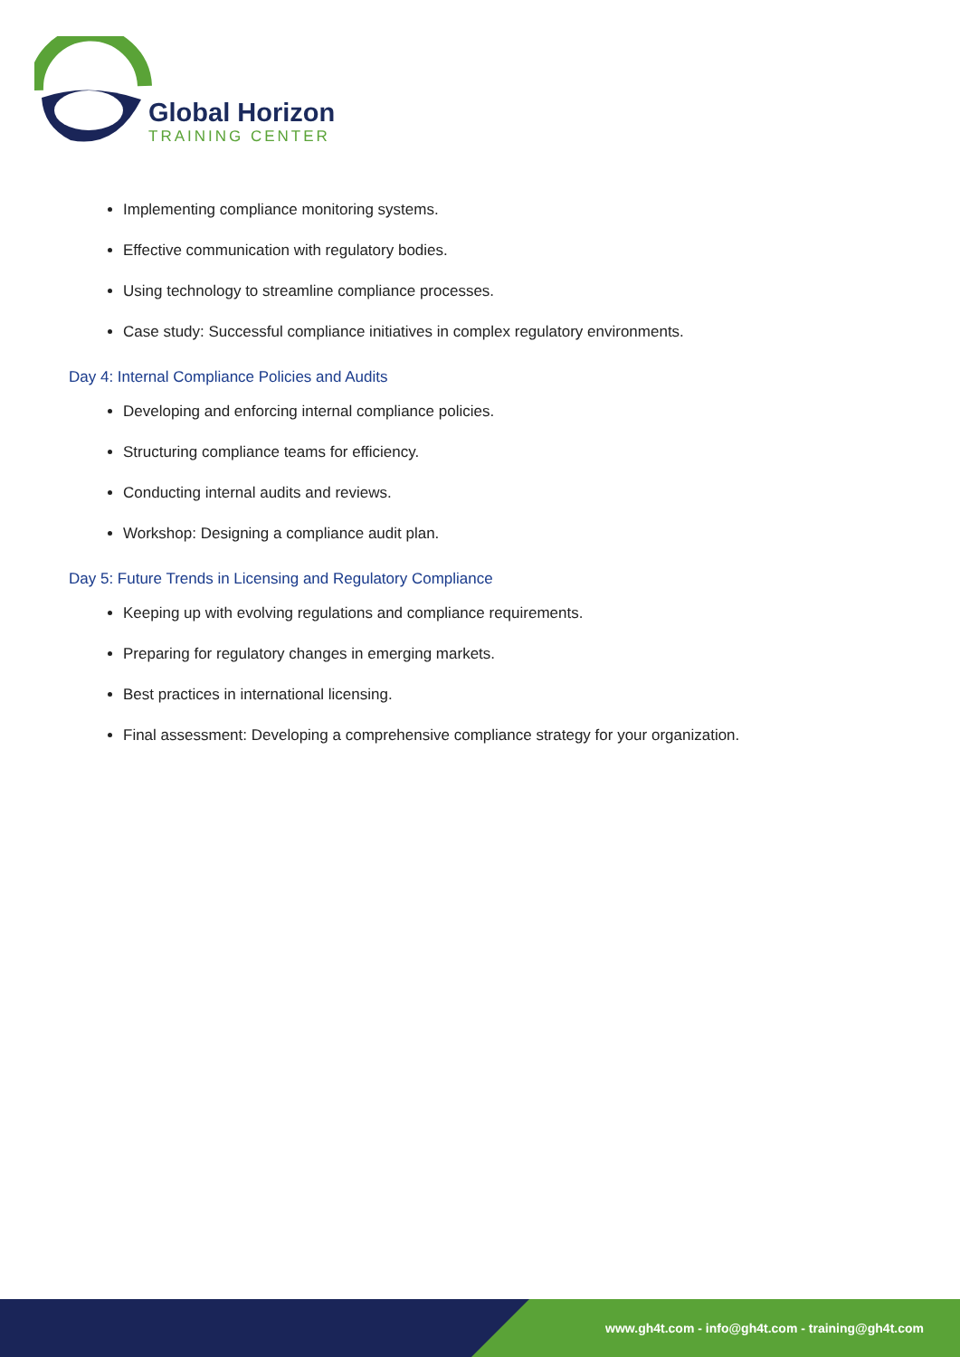Global Horizon
TRAINING CENTER
Implementing compliance monitoring systems.
Effective communication with regulatory bodies.
Using technology to streamline compliance processes.
Case study: Successful compliance initiatives in complex regulatory environments.
Day 4: Internal Compliance Policies and Audits
Developing and enforcing internal compliance policies.
Structuring compliance teams for efficiency.
Conducting internal audits and reviews.
Workshop: Designing a compliance audit plan.
Day 5: Future Trends in Licensing and Regulatory Compliance
Keeping up with evolving regulations and compliance requirements.
Preparing for regulatory changes in emerging markets.
Best practices in international licensing.
Final assessment: Developing a comprehensive compliance strategy for your organization.
www.gh4t.com - info@gh4t.com - training@gh4t.com